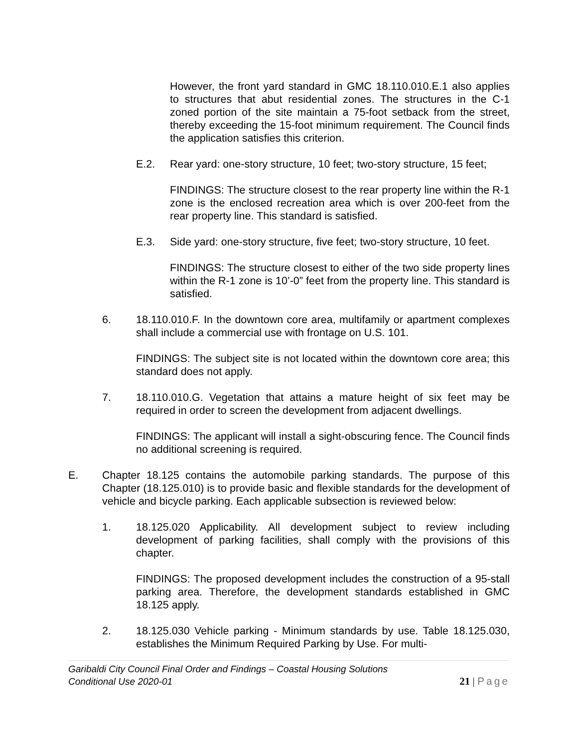However, the front yard standard in GMC 18.110.010.E.1 also applies to structures that abut residential zones. The structures in the C-1 zoned portion of the site maintain a 75-foot setback from the street, thereby exceeding the 15-foot minimum requirement. The Council finds the application satisfies this criterion.
E.2. Rear yard: one-story structure, 10 feet; two-story structure, 15 feet;
FINDINGS: The structure closest to the rear property line within the R-1 zone is the enclosed recreation area which is over 200-feet from the rear property line. This standard is satisfied.
E.3. Side yard: one-story structure, five feet; two-story structure, 10 feet.
FINDINGS: The structure closest to either of the two side property lines within the R-1 zone is 10’-0” feet from the property line. This standard is satisfied.
6. 18.110.010.F. In the downtown core area, multifamily or apartment complexes shall include a commercial use with frontage on U.S. 101.
FINDINGS: The subject site is not located within the downtown core area; this standard does not apply.
7. 18.110.010.G. Vegetation that attains a mature height of six feet may be required in order to screen the development from adjacent dwellings.
FINDINGS: The applicant will install a sight-obscuring fence. The Council finds no additional screening is required.
E. Chapter 18.125 contains the automobile parking standards. The purpose of this Chapter (18.125.010) is to provide basic and flexible standards for the development of vehicle and bicycle parking. Each applicable subsection is reviewed below:
1. 18.125.020 Applicability. All development subject to review including development of parking facilities, shall comply with the provisions of this chapter.
FINDINGS: The proposed development includes the construction of a 95-stall parking area. Therefore, the development standards established in GMC 18.125 apply.
2. 18.125.030 Vehicle parking - Minimum standards by use. Table 18.125.030, establishes the Minimum Required Parking by Use. For multi-
Garibaldi City Council Final Order and Findings – Coastal Housing Solutions
Conditional Use 2020-01
21 | Page